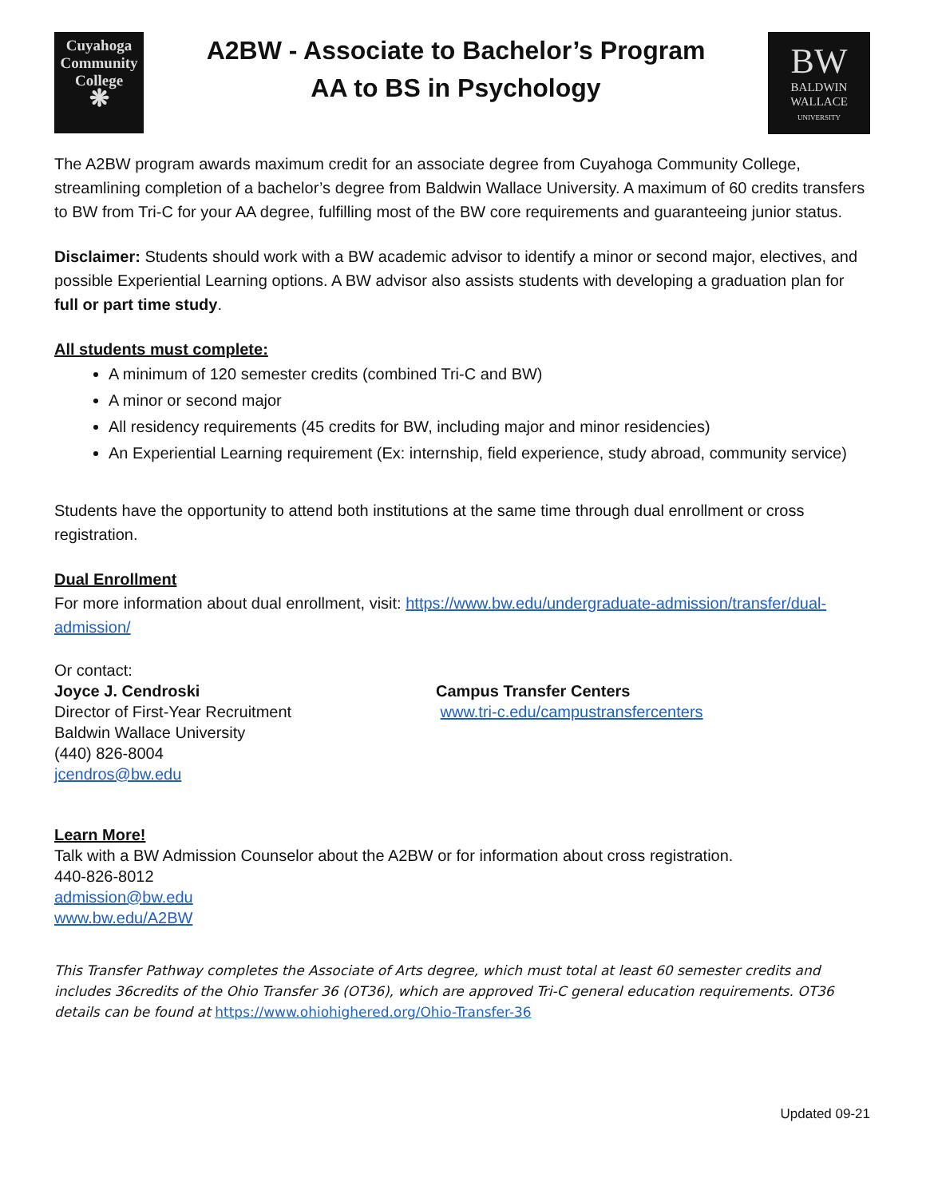Cuyahoga
Community
College
❋
A2BW - Associate to Bachelor’s Program
AA to BS in Psychology
BW
BALDWIN
WALLACE
UNIVERSITY
The A2BW program awards maximum credit for an associate degree from Cuyahoga Community College, streamlining completion of a bachelor’s degree from Baldwin Wallace University. A maximum of 60 credits transfers to BW from Tri-C for your AA degree, fulfilling most of the BW core requirements and guaranteeing junior status.
Disclaimer: Students should work with a BW academic advisor to identify a minor or second major, electives, and possible Experiential Learning options. A BW advisor also assists students with developing a graduation plan for full or part time study.
All students must complete:
A minimum of 120 semester credits (combined Tri-C and BW)
A minor or second major
All residency requirements (45 credits for BW, including major and minor residencies)
An Experiential Learning requirement (Ex: internship, field experience, study abroad, community service)
Students have the opportunity to attend both institutions at the same time through dual enrollment or cross registration.
Dual Enrollment
For more information about dual enrollment, visit: https://www.bw.edu/undergraduate-admission/transfer/dual-admission/
Or contact:
Joyce J. Cendroski
Director of First-Year Recruitment
Baldwin Wallace University
(440) 826-8004
jcendros@bw.edu
Campus Transfer Centers
www.tri-c.edu/campustransfercenters
Learn More!
Talk with a BW Admission Counselor about the A2BW or for information about cross registration.
440-826-8012
admission@bw.edu
www.bw.edu/A2BW
This Transfer Pathway completes the Associate of Arts degree, which must total at least 60 semester credits and includes 36credits of the Ohio Transfer 36 (OT36), which are approved Tri-C general education requirements. OT36 details can be found at https://www.ohiohighered.org/Ohio-Transfer-36
Updated 09-21